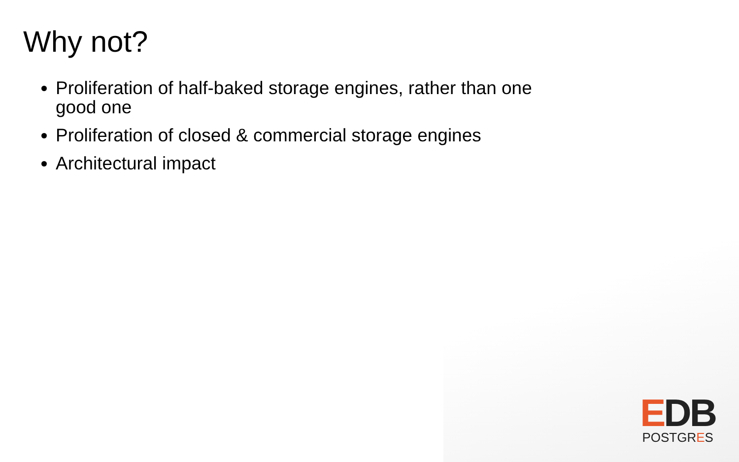Why not?
Proliferation of half-baked storage engines, rather than one good one
Proliferation of closed & commercial storage engines
Architectural impact
EDB
POSTGRES